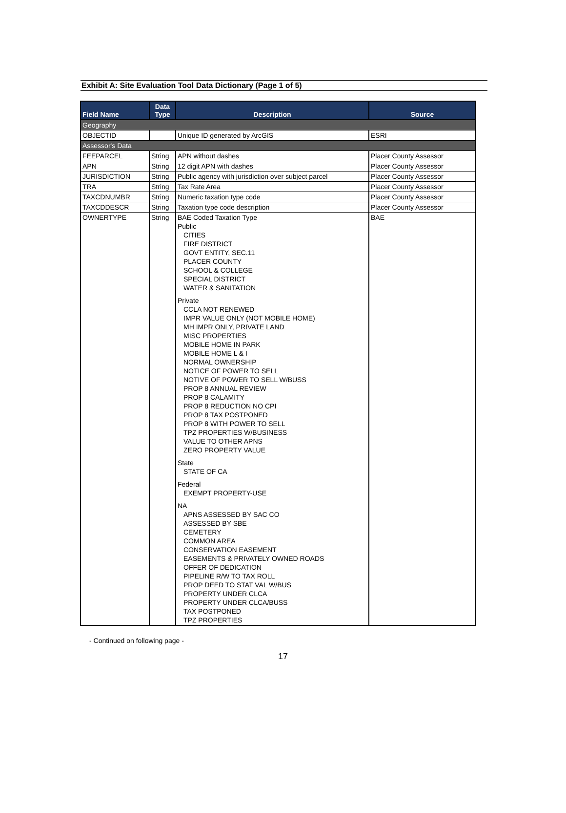Exhibit A: Site Evaluation Tool Data Dictionary (Page 1 of 5)
| Field Name | Data Type | Description | Source |
| --- | --- | --- | --- |
| Geography | | | |
| OBJECTID | | Unique ID generated by ArcGIS | ESRI |
| Assessor's Data | | | |
| FEEPARCEL | String | APN without dashes | Placer County Assessor |
| APN | String | 12 digit APN with dashes | Placer County Assessor |
| JURISDICTION | String | Public agency with jurisdiction over subject parcel | Placer County Assessor |
| TRA | String | Tax Rate Area | Placer County Assessor |
| TAXCDNUMBR | String | Numeric taxation type code | Placer County Assessor |
| TAXCDDESCR | String | Taxation type code description | Placer County Assessor |
| OWNERTYPE | String | BAE Coded Taxation Type Public CITIES FIRE DISTRICT GOVT ENTITY, SEC.11 PLACER COUNTY SCHOOL & COLLEGE SPECIAL DISTRICT WATER & SANITATION Private CCLA NOT RENEWED IMPR VALUE ONLY (NOT MOBILE HOME) MH IMPR ONLY, PRIVATE LAND MISC PROPERTIES MOBILE HOME IN PARK MOBILE HOME L & I NORMAL OWNERSHIP NOTICE OF POWER TO SELL NOTIVE OF POWER TO SELL W/BUSS PROP 8 ANNUAL REVIEW PROP 8 CALAMITY PROP 8 REDUCTION NO CPI PROP 8 TAX POSTPONED PROP 8 WITH POWER TO SELL TPZ PROPERTIES W/BUSINESS VALUE TO OTHER APNS ZERO PROPERTY VALUE State STATE OF CA Federal EXEMPT PROPERTY-USE NA APNS ASSESSED BY SAC CO ASSESSED BY SBE CEMETERY COMMON AREA CONSERVATION EASEMENT EASEMENTS & PRIVATELY OWNED ROADS OFFER OF DEDICATION PIPELINE R/W TO TAX ROLL PROP DEED TO STAT VAL W/BUS PROPERTY UNDER CLCA PROPERTY UNDER CLCA/BUSS TAX POSTPONED TPZ PROPERTIES | BAE |
- Continued on following page -
17